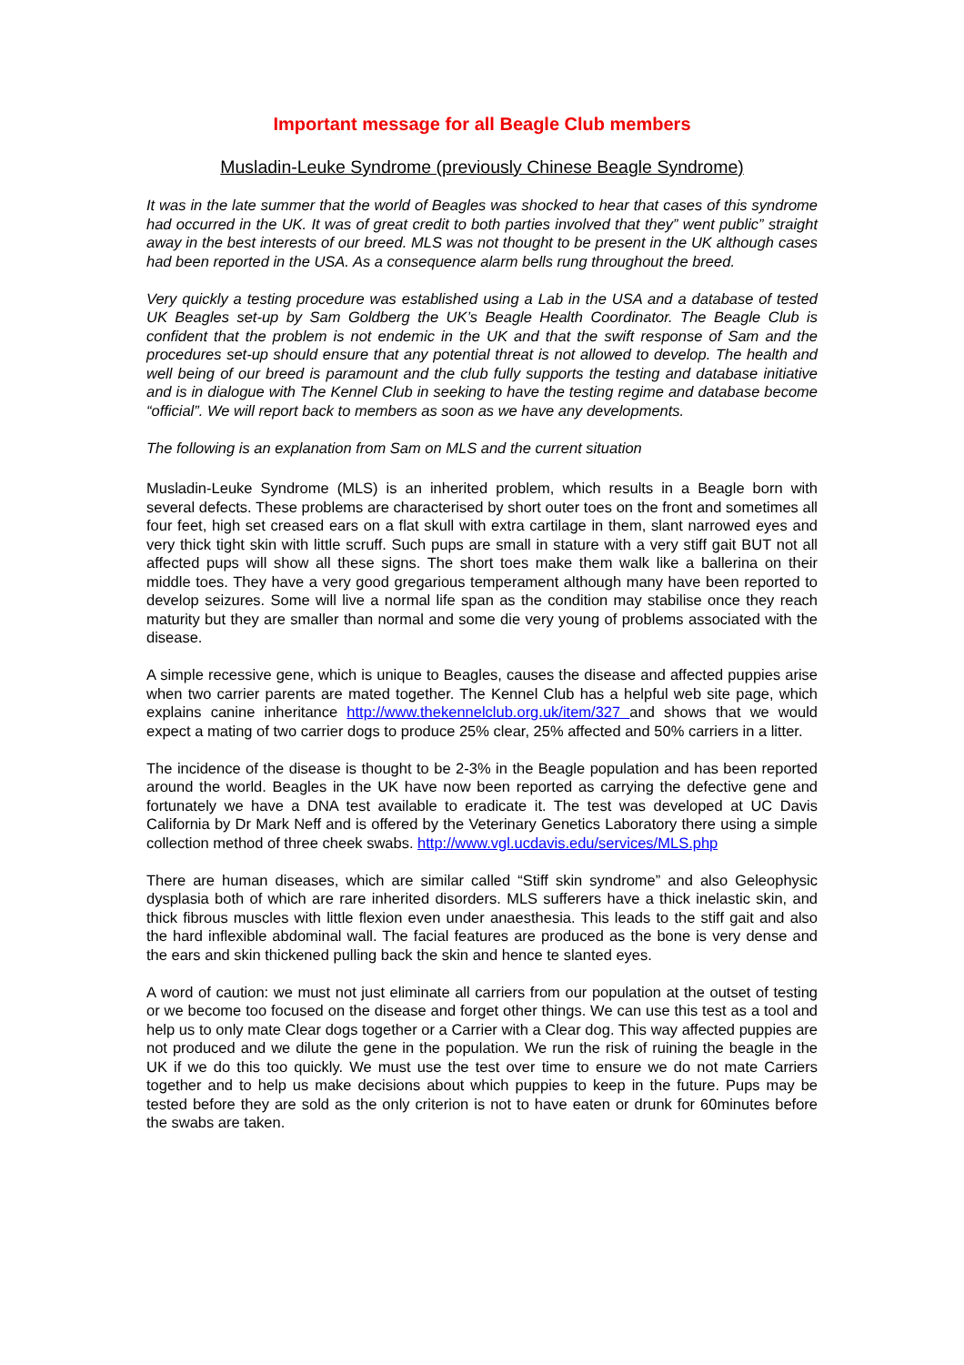Important message for all Beagle Club members
Musladin-Leuke Syndrome (previously Chinese Beagle Syndrome)
It was in the late summer that the world of Beagles was shocked to hear that cases of this syndrome had occurred in the UK. It was of great credit to both parties involved that they” went public” straight away in the best interests of our breed. MLS was not thought to be present in the UK although cases had been reported in the USA. As a consequence alarm bells rung throughout the breed.
Very quickly a testing procedure was established using a Lab in the USA and a database of tested UK Beagles set-up by Sam Goldberg the UK’s Beagle Health Coordinator. The Beagle Club is confident that the problem is not endemic in the UK and that the swift response of Sam and the procedures set-up should ensure that any potential threat is not allowed to develop. The health and well being of our breed is paramount and the club fully supports the testing and database initiative and is in dialogue with The Kennel Club in seeking to have the testing regime and database become “official”. We will report back to members as soon as we have any developments.
The following is an explanation from Sam on MLS and the current situation
Musladin-Leuke Syndrome (MLS) is an inherited problem, which results in a Beagle born with several defects. These problems are characterised by short outer toes on the front and sometimes all four feet, high set creased ears on a flat skull with extra cartilage in them, slant narrowed eyes and very thick tight skin with little scruff. Such pups are small in stature with a very stiff gait BUT not all affected pups will show all these signs. The short toes make them walk like a ballerina on their middle toes. They have a very good gregarious temperament although many have been reported to develop seizures. Some will live a normal life span as the condition may stabilise once they reach maturity but they are smaller than normal and some die very young of problems associated with the disease.
A simple recessive gene, which is unique to Beagles, causes the disease and affected puppies arise when two carrier parents are mated together. The Kennel Club has a helpful web site page, which explains canine inheritance http://www.thekennelclub.org.uk/item/327 and shows that we would expect a mating of two carrier dogs to produce 25% clear, 25% affected and 50% carriers in a litter.
The incidence of the disease is thought to be 2-3% in the Beagle population and has been reported around the world. Beagles in the UK have now been reported as carrying the defective gene and fortunately we have a DNA test available to eradicate it. The test was developed at UC Davis California by Dr Mark Neff and is offered by the Veterinary Genetics Laboratory there using a simple collection method of three cheek swabs. http://www.vgl.ucdavis.edu/services/MLS.php
There are human diseases, which are similar called “Stiff skin syndrome” and also Geleophysic dysplasia both of which are rare inherited disorders. MLS sufferers have a thick inelastic skin, and thick fibrous muscles with little flexion even under anaesthesia. This leads to the stiff gait and also the hard inflexible abdominal wall. The facial features are produced as the bone is very dense and the ears and skin thickened pulling back the skin and hence te slanted eyes.
A word of caution: we must not just eliminate all carriers from our population at the outset of testing or we become too focused on the disease and forget other things. We can use this test as a tool and help us to only mate Clear dogs together or a Carrier with a Clear dog. This way affected puppies are not produced and we dilute the gene in the population. We run the risk of ruining the beagle in the UK if we do this too quickly. We must use the test over time to ensure we do not mate Carriers together and to help us make decisions about which puppies to keep in the future. Pups may be tested before they are sold as the only criterion is not to have eaten or drunk for 60minutes before the swabs are taken.